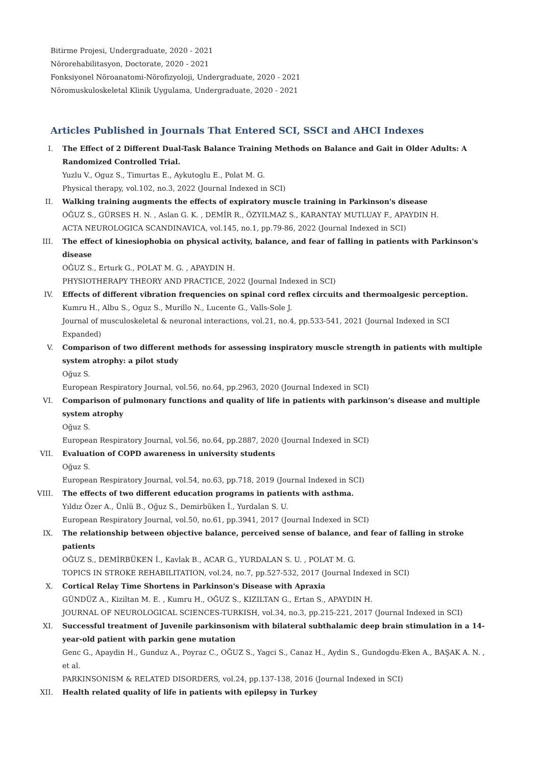Bitirme Projesi, Undergraduate, 2020 - 2021
Nörorehabilitasyon, Doctorate, 2020 - 2021
Fonksiyonel Nöroanatomi-Nörofizyoloji, Undergraduate, 2020 - 2021
Nöromuskuloskeletal Klinik Uygulama, Undergraduate, 2020 - 2021
Articles Published in Journals That Entered SCI, SSCI and AHCI Indexes
I. The Effect of 2 Different Dual-Task Balance Training Methods on Balance and Gait in Older Adults: A Randomized Controlled Trial.
Yuzlu V., Oguz S., Timurtas E., Aykutoglu E., Polat M. G.
Physical therapy, vol.102, no.3, 2022 (Journal Indexed in SCI)
II. Walking training augments the effects of expiratory muscle training in Parkinson's disease
OĞUZ S., GÜRSES H. N. , Aslan G. K. , DEMİR R., ÖZYILMAZ S., KARANTAY MUTLUAY F., APAYDIN H.
ACTA NEUROLOGICA SCANDINAVICA, vol.145, no.1, pp.79-86, 2022 (Journal Indexed in SCI)
III. The effect of kinesiophobia on physical activity, balance, and fear of falling in patients with Parkinson's disease
OĞUZ S., Erturk G., POLAT M. G. , APAYDIN H.
PHYSIOTHERAPY THEORY AND PRACTICE, 2022 (Journal Indexed in SCI)
IV. Effects of different vibration frequencies on spinal cord reflex circuits and thermoalgesic perception.
Kumru H., Albu S., Oguz S., Murillo N., Lucente G., Valls-Sole J.
Journal of musculoskeletal & neuronal interactions, vol.21, no.4, pp.533-541, 2021 (Journal Indexed in SCI Expanded)
V. Comparison of two different methods for assessing inspiratory muscle strength in patients with multiple system atrophy: a pilot study
Oğuz S.
European Respiratory Journal, vol.56, no.64, pp.2963, 2020 (Journal Indexed in SCI)
VI. Comparison of pulmonary functions and quality of life in patients with parkinson’s disease and multiple system atrophy
Oğuz S.
European Respiratory Journal, vol.56, no.64, pp.2887, 2020 (Journal Indexed in SCI)
VII. Evaluation of COPD awareness in university students
Oğuz S.
European Respiratory Journal, vol.54, no.63, pp.718, 2019 (Journal Indexed in SCI)
VIII. The effects of two different education programs in patients with asthma.
Yıldız Özer A., Ünlü B., Oğuz S., Demirbüken İ., Yurdalan S. U.
European Respiratory Journal, vol.50, no.61, pp.3941, 2017 (Journal Indexed in SCI)
IX. The relationship between objective balance, perceived sense of balance, and fear of falling in stroke patients
OĞUZ S., DEMİRBÜKEN İ., Kavlak B., ACAR G., YURDALAN S. U. , POLAT M. G.
TOPICS IN STROKE REHABILITATION, vol.24, no.7, pp.527-532, 2017 (Journal Indexed in SCI)
X. Cortical Relay Time Shortens in Parkinson's Disease with Apraxia
GÜNDÜZ A., Kiziltan M. E. , Kumru H., OĞUZ S., KIZILTAN G., Ertan S., APAYDIN H.
JOURNAL OF NEUROLOGICAL SCIENCES-TURKISH, vol.34, no.3, pp.215-221, 2017 (Journal Indexed in SCI)
XI. Successful treatment of Juvenile parkinsonism with bilateral subthalamic deep brain stimulation in a 14-year-old patient with parkin gene mutation
Genc G., Apaydin H., Gunduz A., Poyraz C., OĞUZ S., Yagci S., Canaz H., Aydin S., Gundogdu-Eken A., BAŞAK A. N. , et al.
PARKINSONISM & RELATED DISORDERS, vol.24, pp.137-138, 2016 (Journal Indexed in SCI)
XII. Health related quality of life in patients with epilepsy in Turkey